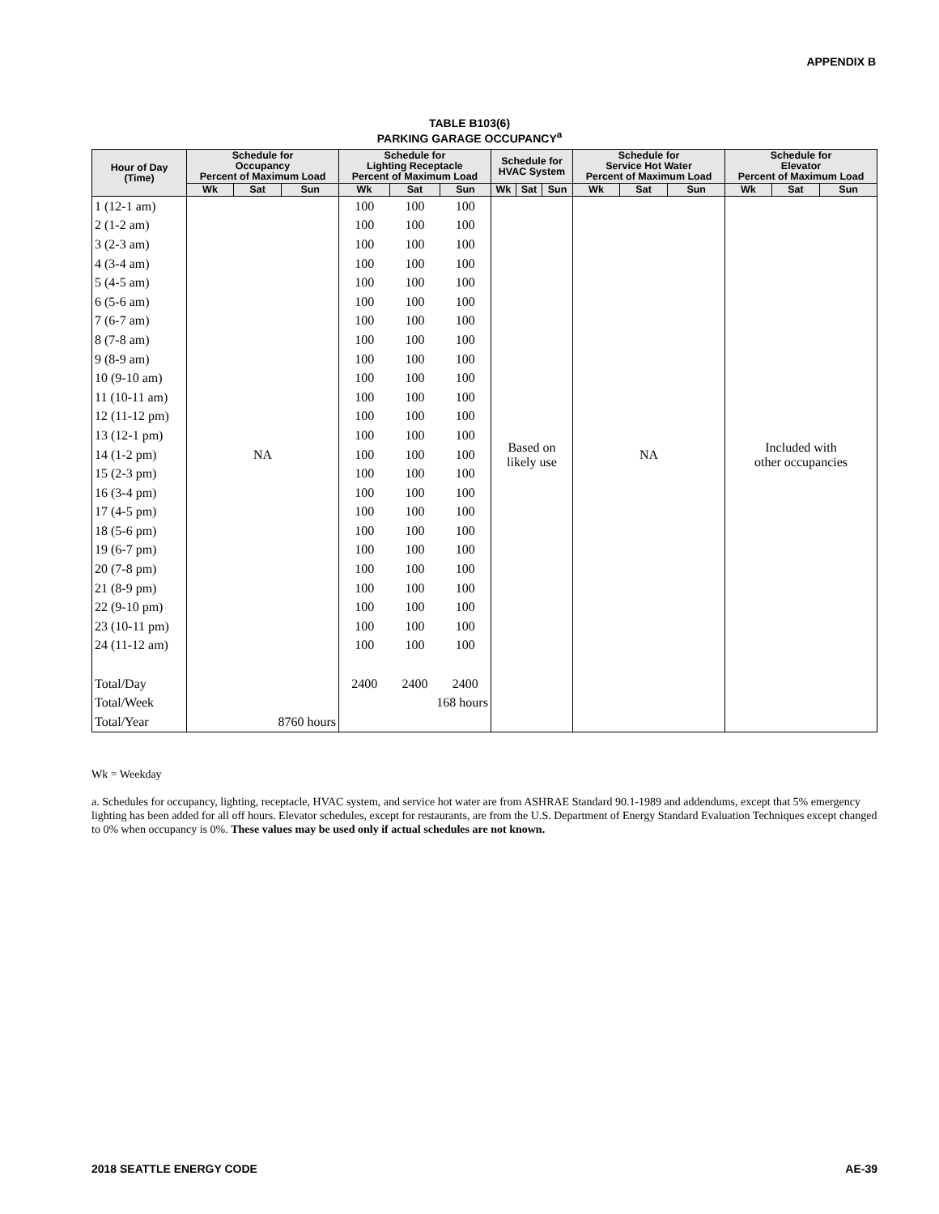APPENDIX B
TABLE B103(6)
PARKING GARAGE OCCUPANCY<sup>a</sup>
| Hour of Day (Time) | Schedule for Occupancy Percent of Maximum Load | | | Schedule for Lighting Receptacle Percent of Maximum Load | | | Schedule for HVAC System | | | Schedule for Service Hot Water Percent of Maximum Load | | | Schedule for Elevator Percent of Maximum Load | | |
| --- | --- | --- | --- | --- | --- | --- | --- | --- | --- | --- | --- | --- | --- | --- | --- |
| | Wk | Sat | Sun | Wk | Sat | Sun | Wk | Sat | Sun | Wk | Sat | Sun | Wk | Sat | Sun |
| 1 (12-1 am) | NA | | | 100 | 100 | 100 | Based on likely use | | | NA | | | Included with other occupancies | | |
| 2 (1-2 am) | | | | 100 | 100 | 100 | | | | | | | | | |
| 3 (2-3 am) | | | | 100 | 100 | 100 | | | | | | | | | |
| 4 (3-4 am) | | | | 100 | 100 | 100 | | | | | | | | | |
| 5 (4-5 am) | | | | 100 | 100 | 100 | | | | | | | | | |
| 6 (5-6 am) | | | | 100 | 100 | 100 | | | | | | | | | |
| 7 (6-7 am) | | | | 100 | 100 | 100 | | | | | | | | | |
| 8 (7-8 am) | | | | 100 | 100 | 100 | | | | | | | | | |
| 9 (8-9 am) | | | | 100 | 100 | 100 | | | | | | | | | |
| 10 (9-10 am) | | | | 100 | 100 | 100 | | | | | | | | | |
| 11 (10-11 am) | | | | 100 | 100 | 100 | | | | | | | | | |
| 12 (11-12 pm) | | | | 100 | 100 | 100 | | | | | | | | | |
| 13 (12-1 pm) | | | | 100 | 100 | 100 | | | | | | | | | |
| 14 (1-2 pm) | | | | 100 | 100 | 100 | | | | | | | | | |
| 15 (2-3 pm) | | | | 100 | 100 | 100 | | | | | | | | | |
| 16 (3-4 pm) | | | | 100 | 100 | 100 | | | | | | | | | |
| 17 (4-5 pm) | | | | 100 | 100 | 100 | | | | | | | | | |
| 18 (5-6 pm) | | | | 100 | 100 | 100 | | | | | | | | | |
| 19 (6-7 pm) | | | | 100 | 100 | 100 | | | | | | | | | |
| 20 (7-8 pm) | | | | 100 | 100 | 100 | | | | | | | | | |
| 21 (8-9 pm) | | | | 100 | 100 | 100 | | | | | | | | | |
| 22 (9-10 pm) | | | | 100 | 100 | 100 | | | | | | | | | |
| 23 (10-11 pm) | | | | 100 | 100 | 100 | | | | | | | | | |
| 24 (11-12 am) | | | | 100 | 100 | 100 | | | | | | | | | |
| Total/Day | | | | 2400 | 2400 | 2400 | | | | | | | | | |
| Total/Week | | | | 168 hours | | | | | | | | | | | |
| Total/Year | 8760 hours | | | | | | | | | | | | | | |
Wk = Weekday
a. Schedules for occupancy, lighting, receptacle, HVAC system, and service hot water are from ASHRAE Standard 90.1-1989 and addendums, except that 5% emergency lighting has been added for all off hours. Elevator schedules, except for restaurants, are from the U.S. Department of Energy Standard Evaluation Techniques except changed to 0% when occupancy is 0%. These values may be used only if actual schedules are not known.
2018 SEATTLE ENERGY CODE AE-39